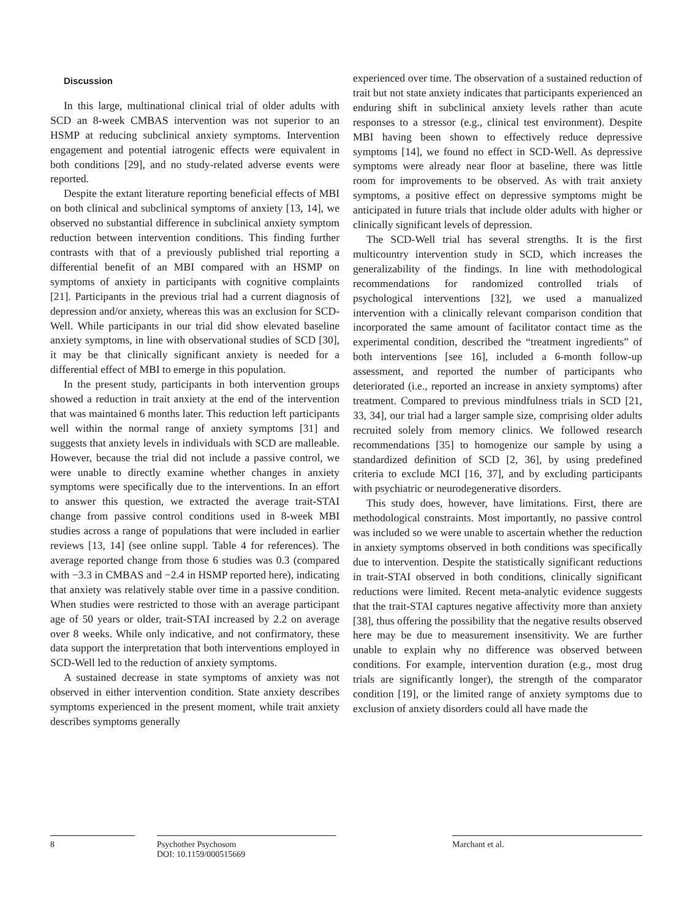Discussion
In this large, multinational clinical trial of older adults with SCD an 8-week CMBAS intervention was not superior to an HSMP at reducing subclinical anxiety symptoms. Intervention engagement and potential iatrogenic effects were equivalent in both conditions [29], and no study-related adverse events were reported.
Despite the extant literature reporting beneficial effects of MBI on both clinical and subclinical symptoms of anxiety [13, 14], we observed no substantial difference in subclinical anxiety symptom reduction between intervention conditions. This finding further contrasts with that of a previously published trial reporting a differential benefit of an MBI compared with an HSMP on symptoms of anxiety in participants with cognitive complaints [21]. Participants in the previous trial had a current diagnosis of depression and/or anxiety, whereas this was an exclusion for SCD-Well. While participants in our trial did show elevated baseline anxiety symptoms, in line with observational studies of SCD [30], it may be that clinically significant anxiety is needed for a differential effect of MBI to emerge in this population.
In the present study, participants in both intervention groups showed a reduction in trait anxiety at the end of the intervention that was maintained 6 months later. This reduction left participants well within the normal range of anxiety symptoms [31] and suggests that anxiety levels in individuals with SCD are malleable. However, because the trial did not include a passive control, we were unable to directly examine whether changes in anxiety symptoms were specifically due to the interventions. In an effort to answer this question, we extracted the average trait-STAI change from passive control conditions used in 8-week MBI studies across a range of populations that were included in earlier reviews [13, 14] (see online suppl. Table 4 for references). The average reported change from those 6 studies was 0.3 (compared with −3.3 in CMBAS and −2.4 in HSMP reported here), indicating that anxiety was relatively stable over time in a passive condition. When studies were restricted to those with an average participant age of 50 years or older, trait-STAI increased by 2.2 on average over 8 weeks. While only indicative, and not confirmatory, these data support the interpretation that both interventions employed in SCD-Well led to the reduction of anxiety symptoms.
A sustained decrease in state symptoms of anxiety was not observed in either intervention condition. State anxiety describes symptoms experienced in the present moment, while trait anxiety describes symptoms generally
experienced over time. The observation of a sustained reduction of trait but not state anxiety indicates that participants experienced an enduring shift in subclinical anxiety levels rather than acute responses to a stressor (e.g., clinical test environment). Despite MBI having been shown to effectively reduce depressive symptoms [14], we found no effect in SCD-Well. As depressive symptoms were already near floor at baseline, there was little room for improvements to be observed. As with trait anxiety symptoms, a positive effect on depressive symptoms might be anticipated in future trials that include older adults with higher or clinically significant levels of depression.
The SCD-Well trial has several strengths. It is the first multicountry intervention study in SCD, which increases the generalizability of the findings. In line with methodological recommendations for randomized controlled trials of psychological interventions [32], we used a manualized intervention with a clinically relevant comparison condition that incorporated the same amount of facilitator contact time as the experimental condition, described the “treatment ingredients” of both interventions [see 16], included a 6-month follow-up assessment, and reported the number of participants who deteriorated (i.e., reported an increase in anxiety symptoms) after treatment. Compared to previous mindfulness trials in SCD [21, 33, 34], our trial had a larger sample size, comprising older adults recruited solely from memory clinics. We followed research recommendations [35] to homogenize our sample by using a standardized definition of SCD [2, 36], by using predefined criteria to exclude MCI [16, 37], and by excluding participants with psychiatric or neurodegenerative disorders.
This study does, however, have limitations. First, there are methodological constraints. Most importantly, no passive control was included so we were unable to ascertain whether the reduction in anxiety symptoms observed in both conditions was specifically due to intervention. Despite the statistically significant reductions in trait-STAI observed in both conditions, clinically significant reductions were limited. Recent meta-analytic evidence suggests that the trait-STAI captures negative affectivity more than anxiety [38], thus offering the possibility that the negative results observed here may be due to measurement insensitivity. We are further unable to explain why no difference was observed between conditions. For example, intervention duration (e.g., most drug trials are significantly longer), the strength of the comparator condition [19], or the limited range of anxiety symptoms due to exclusion of anxiety disorders could all have made the
8 Psychother Psychosom
DOI: 10.1159/000515669
Marchant et al.